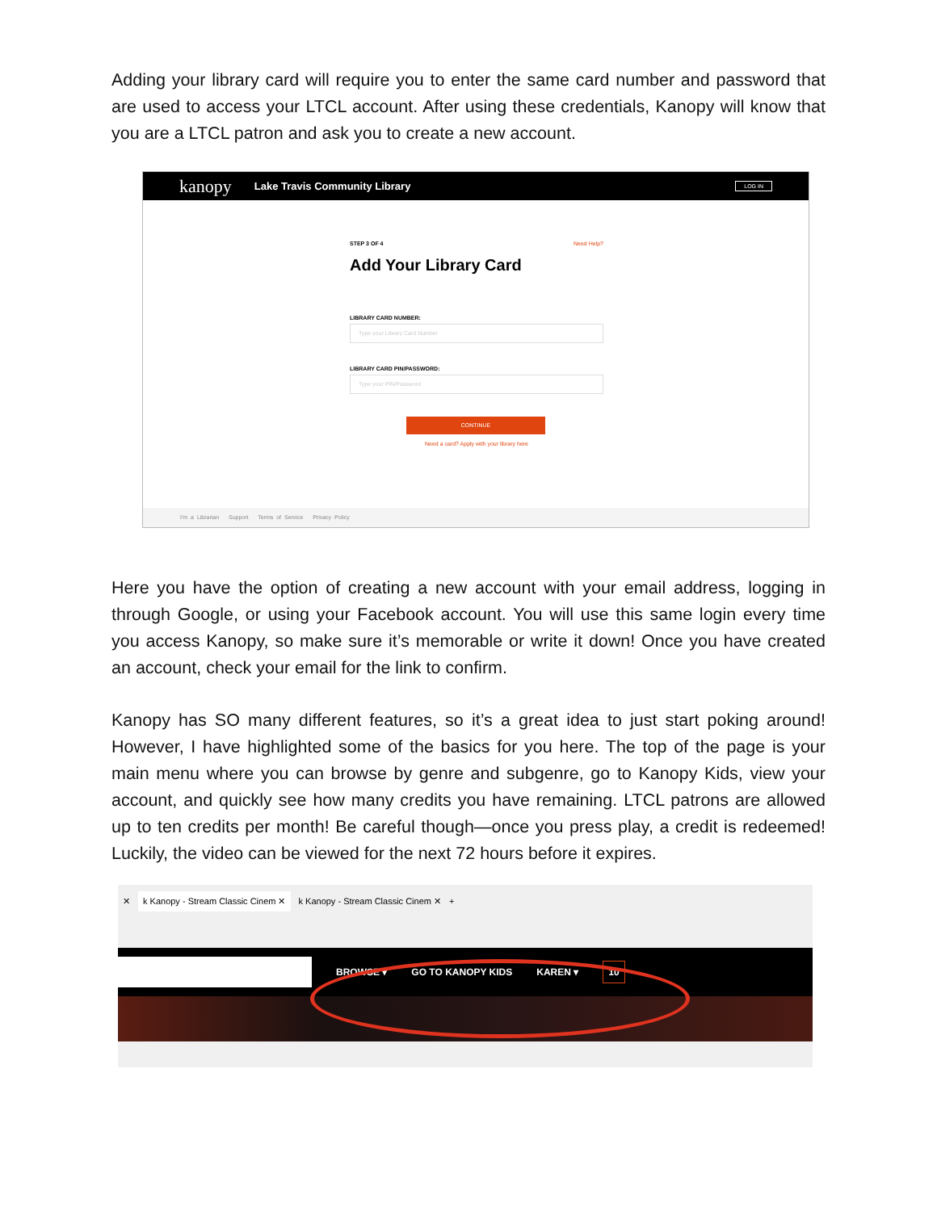Adding your library card will require you to enter the same card number and password that are used to access your LTCL account. After using these credentials, Kanopy will know that you are a LTCL patron and ask you to create a new account.
kanopy Lake Travis Community Library LOG IN
STEP 3 OF 4 Need Help?
Add Your Library Card
LIBRARY CARD NUMBER:
Type your Library Card Number
LIBRARY CARD PIN/PASSWORD:
Type your PIN/Password
CONTINUE
Need a card? Apply with your library here
I'm a Librarian Support Terms of Service Privacy Policy
Here you have the option of creating a new account with your email address, logging in through Google, or using your Facebook account. You will use this same login every time you access Kanopy, so make sure it’s memorable or write it down! Once you have created an account, check your email for the link to confirm.
Kanopy has SO many different features, so it’s a great idea to just start poking around! However, I have highlighted some of the basics for you here. The top of the page is your main menu where you can browse by genre and subgenre, go to Kanopy Kids, view your account, and quickly see how many credits you have remaining. LTCL patrons are allowed up to ten credits per month! Be careful though—once you press play, a credit is redeemed! Luckily, the video can be viewed for the next 72 hours before it expires.
✕ k Kanopy - Stream Classic Cinem ✕ k Kanopy - Stream Classic Cinem ✕ +
BROWSE ▾ GO TO KANOPY KIDS KAREN ▾ 10